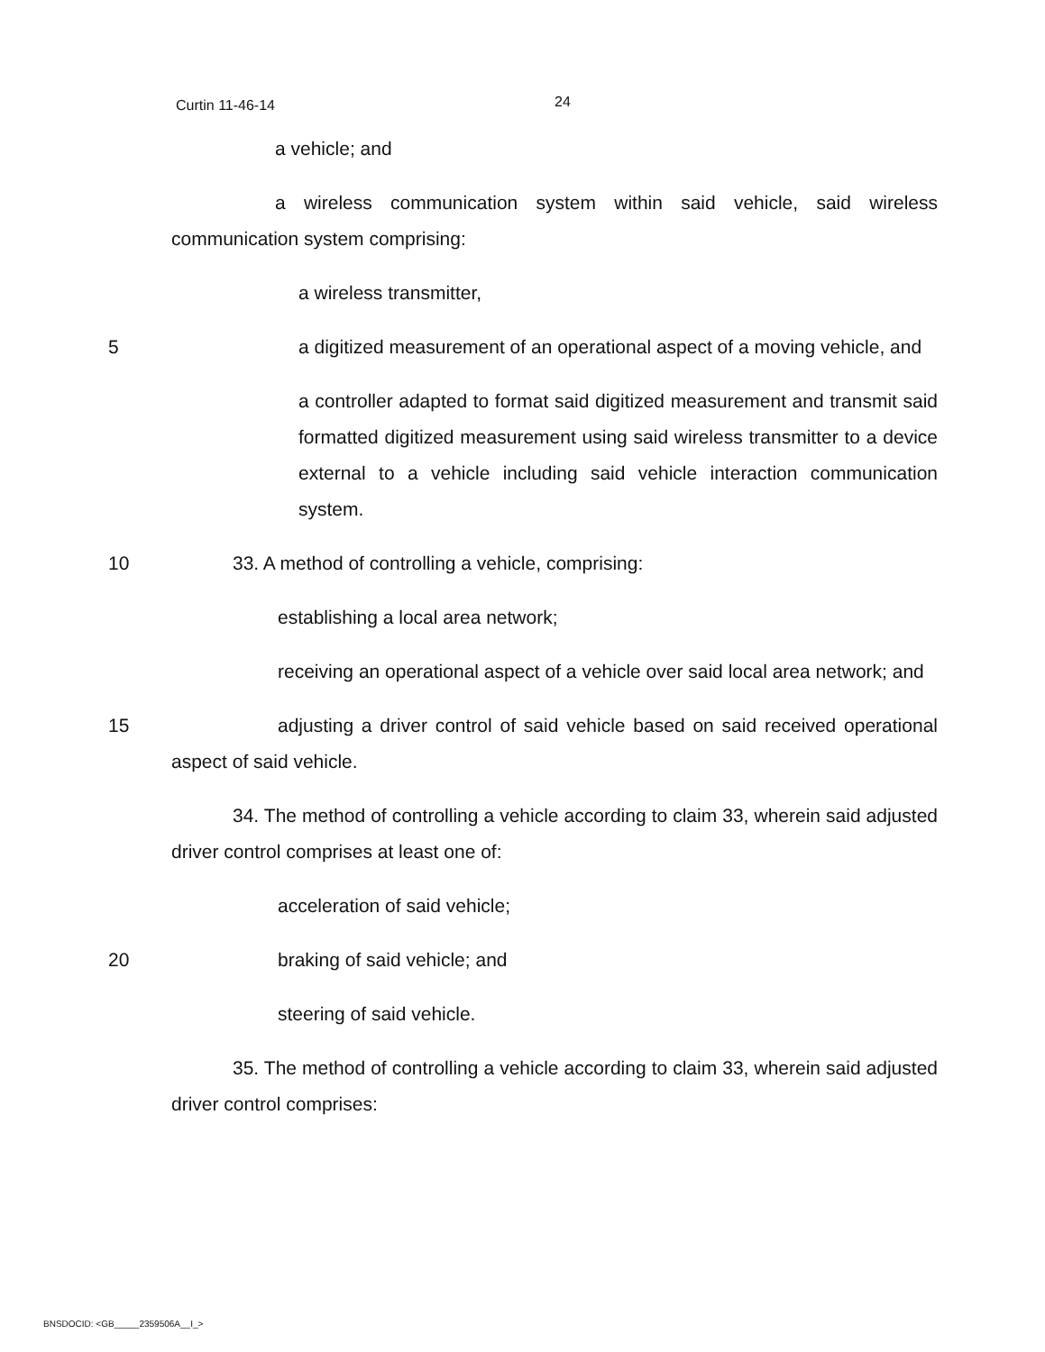Curtin 11-46-14 24
a vehicle; and
a wireless communication system within said vehicle, said wireless communication system comprising:
a wireless transmitter,
5 a digitized measurement of an operational aspect of a moving vehicle, and
a controller adapted to format said digitized measurement and transmit said formatted digitized measurement using said wireless transmitter to a device external to a vehicle including said vehicle interaction communication system.
10 33. A method of controlling a vehicle, comprising:
establishing a local area network;
receiving an operational aspect of a vehicle over said local area network; and
15 adjusting a driver control of said vehicle based on said received operational aspect of said vehicle.
34. The method of controlling a vehicle according to claim 33, wherein said adjusted driver control comprises at least one of:
acceleration of said vehicle;
20 braking of said vehicle; and
steering of said vehicle.
35. The method of controlling a vehicle according to claim 33, wherein said adjusted driver control comprises:
BNSDOCID: <GB_____2359506A__I_>